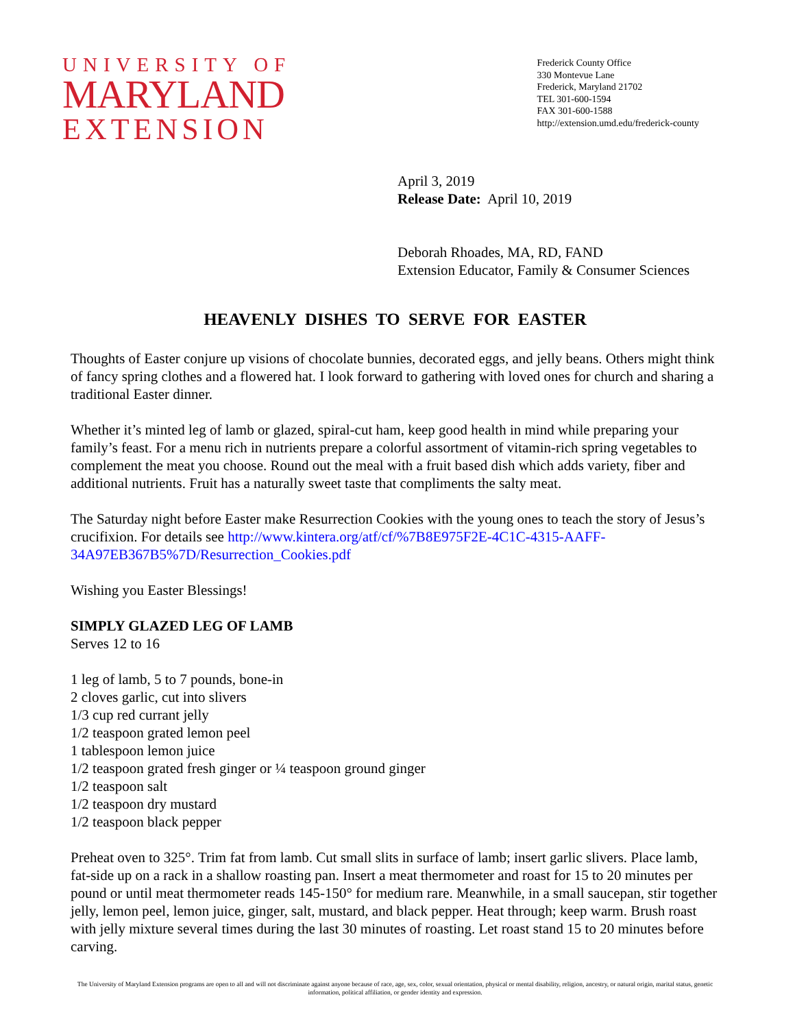UNIVERSITY OF
MARYLAND
EXTENSION
Frederick County Office
330 Montevue Lane
Frederick, Maryland 21702
TEL 301-600-1594
FAX 301-600-1588
http://extension.umd.edu/frederick-county
April 3, 2019
Release Date: April 10, 2019
Deborah Rhoades, MA, RD, FAND
Extension Educator, Family & Consumer Sciences
HEAVENLY DISHES TO SERVE FOR EASTER
Thoughts of Easter conjure up visions of chocolate bunnies, decorated eggs, and jelly beans. Others might think of fancy spring clothes and a flowered hat. I look forward to gathering with loved ones for church and sharing a traditional Easter dinner.
Whether it’s minted leg of lamb or glazed, spiral-cut ham, keep good health in mind while preparing your family’s feast. For a menu rich in nutrients prepare a colorful assortment of vitamin-rich spring vegetables to complement the meat you choose. Round out the meal with a fruit based dish which adds variety, fiber and additional nutrients. Fruit has a naturally sweet taste that compliments the salty meat.
The Saturday night before Easter make Resurrection Cookies with the young ones to teach the story of Jesus’s crucifixion. For details see http://www.kintera.org/atf/cf/%7B8E975F2E-4C1C-4315-AAFF-34A97EB367B5%7D/Resurrection_Cookies.pdf
Wishing you Easter Blessings!
SIMPLY GLAZED LEG OF LAMB
Serves 12 to 16
1 leg of lamb, 5 to 7 pounds, bone-in
2 cloves garlic, cut into slivers
1/3 cup red currant jelly
1/2 teaspoon grated lemon peel
1 tablespoon lemon juice
1/2 teaspoon grated fresh ginger or ¼ teaspoon ground ginger
1/2 teaspoon salt
1/2 teaspoon dry mustard
1/2 teaspoon black pepper
Preheat oven to 325°. Trim fat from lamb. Cut small slits in surface of lamb; insert garlic slivers. Place lamb, fat-side up on a rack in a shallow roasting pan. Insert a meat thermometer and roast for 15 to 20 minutes per pound or until meat thermometer reads 145-150° for medium rare. Meanwhile, in a small saucepan, stir together jelly, lemon peel, lemon juice, ginger, salt, mustard, and black pepper. Heat through; keep warm. Brush roast with jelly mixture several times during the last 30 minutes of roasting. Let roast stand 15 to 20 minutes before carving.
The University of Maryland Extension programs are open to all and will not discriminate against anyone because of race, age, sex, color, sexual orientation, physical or mental disability, religion, ancestry, or natural origin, marital status, genetic information, political affiliation, or gender identity and expression.